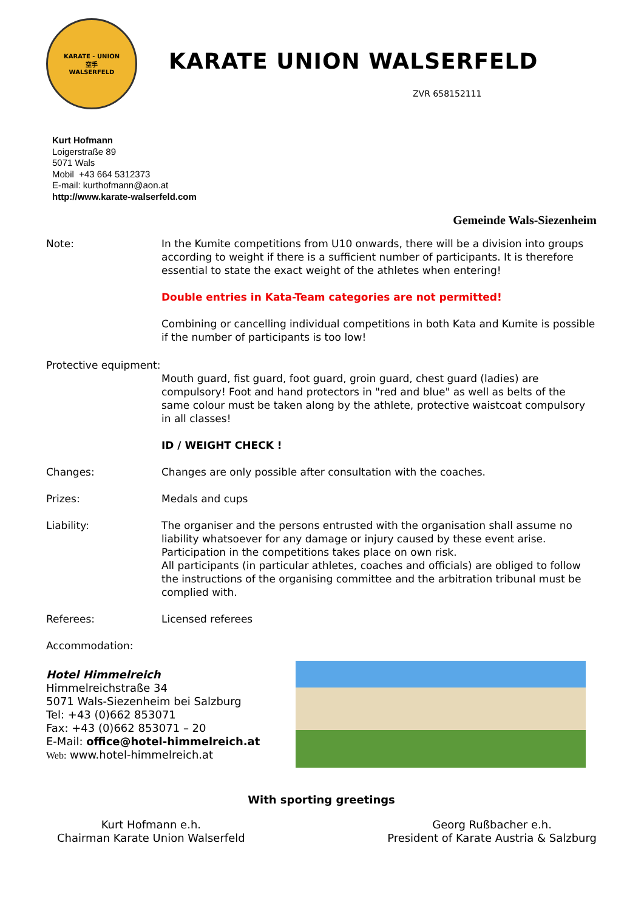KARATE - UNION
空手
WALSERFELD
KARATE UNION WALSERFELD
ZVR 658152111
Kurt Hofmann
Loigerstraße 89
5071 Wals
Mobil +43 664 5312373
E-mail: kurthofmann@aon.at
http://www.karate-walserfeld.com
Gemeinde Wals-Siezenheim
Note: In the Kumite competitions from U10 onwards, there will be a division into groups according to weight if there is a sufficient number of participants. It is therefore essential to state the exact weight of the athletes when entering!
Double entries in Kata-Team categories are not permitted!
Combining or cancelling individual competitions in both Kata and Kumite is possible if the number of participants is too low!
Protective equipment:
Mouth guard, fist guard, foot guard, groin guard, chest guard (ladies) are compulsory! Foot and hand protectors in "red and blue" as well as belts of the same colour must be taken along by the athlete, protective waistcoat compulsory in all classes!
ID / WEIGHT CHECK !
Changes: Changes are only possible after consultation with the coaches.
Prizes: Medals and cups
Liability: The organiser and the persons entrusted with the organisation shall assume no liability whatsoever for any damage or injury caused by these event arise. Participation in the competitions takes place on own risk.
All participants (in particular athletes, coaches and officials) are obliged to follow the instructions of the organising committee and the arbitration tribunal must be complied with.
Referees: Licensed referees
Accommodation:
Hotel Himmelreich
Himmelreichstraße 34
5071 Wals-Siezenheim bei Salzburg
Tel: +43 (0)662 853071
Fax: +43 (0)662 853071 – 20
E-Mail: office@hotel-himmelreich.at
Web: www.hotel-himmelreich.at
With sporting greetings
Kurt Hofmann e.h.
Chairman Karate Union Walserfeld
Georg Rußbacher e.h.
President of Karate Austria & Salzburg